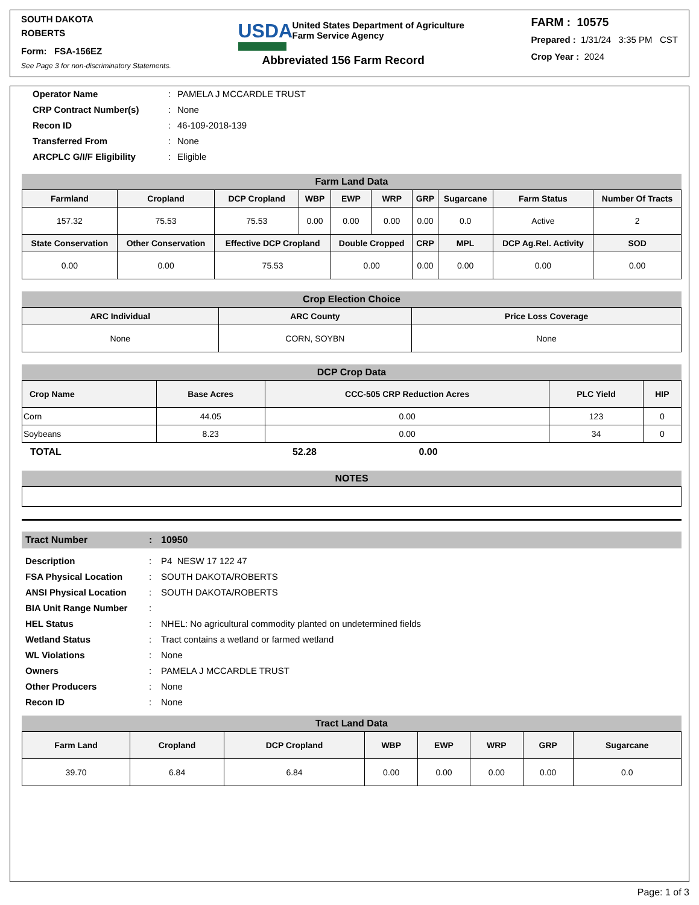SOUTH DAKOTA
ROBERTS
Form: FSA-156EZ
See Page 3 for non-discriminatory Statements.
USDA
United States Department of Agriculture
Farm Service Agency
Abbreviated 156 Farm Record
FARM : 10575
Prepared : 1/31/24 3:35 PM CST
Crop Year : 2024
Operator Name: PAMELA J MCCARDLE TRUST CRP Contract Number(s): None Recon ID: 46-109-2018-139 Transferred From: None ARCPLC G/I/F Eligibility: Eligible
Farm Land Data
| Farmland | Cropland | DCP Cropland | WBP | EWP | WRP | GRP | Sugarcane | Farm Status | Number Of Tracts |
| --- | --- | --- | --- | --- | --- | --- | --- | --- | --- |
| 157.32 | 75.53 | 75.53 | 0.00 | 0.00 | 0.00 | 0.00 | 0.0 | Active | 2 |
| State Conservation | Other Conservation | Effective DCP Cropland | | Double Cropped | | CRP | MPL | DCP Ag.Rel. Activity | SOD |
| 0.00 | 0.00 | 75.53 | | 0.00 | | 0.00 | 0.00 | 0.00 | 0.00 |
Crop Election Choice
| ARC Individual | ARC County | Price Loss Coverage |
| --- | --- | --- |
| None | CORN, SOYBN | None |
DCP Crop Data
| Crop Name | Base Acres | CCC-505 CRP Reduction Acres | PLC Yield | HIP |
| --- | --- | --- | --- | --- |
| Corn | 44.05 | 0.00 | 123 | 0 |
| Soybeans | 8.23 | 0.00 | 34 | 0 |
TOTAL 52.28 0.00
NOTES
Tract Number: 10950
Description: P4 NESW 17 122 47 FSA Physical Location: SOUTH DAKOTA/ROBERTS ANSI Physical Location: SOUTH DAKOTA/ROBERTS BIA Unit Range Number: HEL Status: NHEL: No agricultural commodity planted on undetermined fields Wetland Status: Tract contains a wetland or farmed wetland WL Violations: None Owners: PAMELA J MCCARDLE TRUST Other Producers: None Recon ID: None
Tract Land Data
| Farm Land | Cropland | DCP Cropland | WBP | EWP | WRP | GRP | Sugarcane |
| --- | --- | --- | --- | --- | --- | --- | --- |
| 39.70 | 6.84 | 6.84 | 0.00 | 0.00 | 0.00 | 0.00 | 0.0 |
Page: 1 of 3